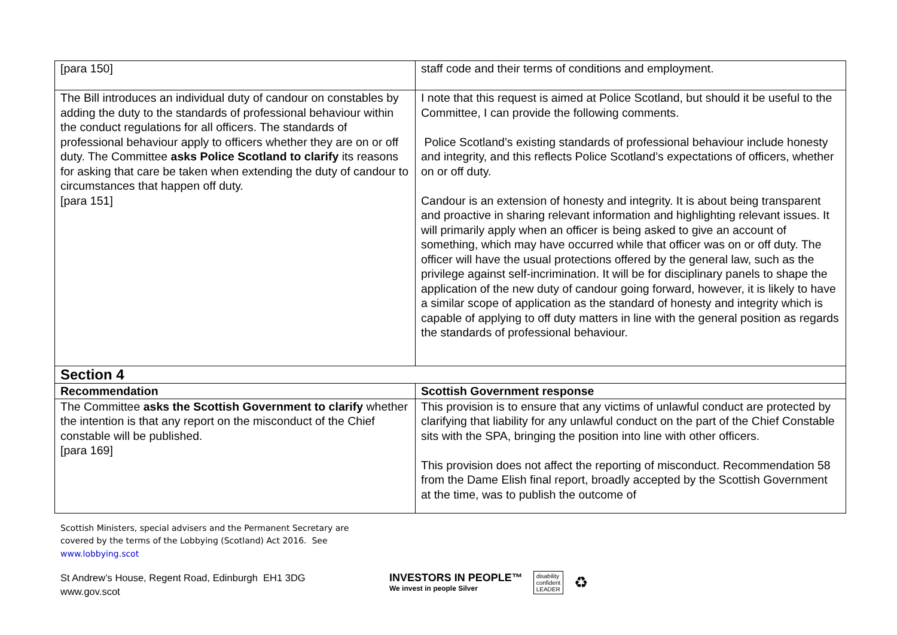| [para 150] | staff code and their terms of conditions and employment. |
| The Bill introduces an individual duty of candour on constables by adding the duty to the standards of professional behaviour within the conduct regulations for all officers. The standards of professional behaviour apply to officers whether they are on or off duty. The Committee asks Police Scotland to clarify its reasons for asking that care be taken when extending the duty of candour to circumstances that happen off duty. [para 151] | I note that this request is aimed at Police Scotland, but should it be useful to the Committee, I can provide the following comments. Police Scotland’s existing standards of professional behaviour include honesty and integrity, and this reflects Police Scotland’s expectations of officers, whether on or off duty. Candour is an extension of honesty and integrity. It is about being transparent and proactive in sharing relevant information and highlighting relevant issues. It will primarily apply when an officer is being asked to give an account of something, which may have occurred while that officer was on or off duty. The officer will have the usual protections offered by the general law, such as the privilege against self-incrimination. It will be for disciplinary panels to shape the application of the new duty of candour going forward, however, it is likely to have a similar scope of application as the standard of honesty and integrity which is capable of applying to off duty matters in line with the general position as regards the standards of professional behaviour. |
| Section 4 | |
| Recommendation | Scottish Government response |
| The Committee asks the Scottish Government to clarify whether the intention is that any report on the misconduct of the Chief constable will be published. [para 169] | This provision is to ensure that any victims of unlawful conduct are protected by clarifying that liability for any unlawful conduct on the part of the Chief Constable sits with the SPA, bringing the position into line with other officers. This provision does not affect the reporting of misconduct. Recommendation 58 from the Dame Elish final report, broadly accepted by the Scottish Government at the time, was to publish the outcome of |
Scottish Ministers, special advisers and the Permanent Secretary are
covered by the terms of the Lobbying (Scotland) Act 2016. See
www.lobbying.scot
St Andrew’s House, Regent Road, Edinburgh EH1 3DG
www.gov.scot
INVESTORS IN PEOPLE™
We invest in people Silver
disability
confident
LEADER
♻